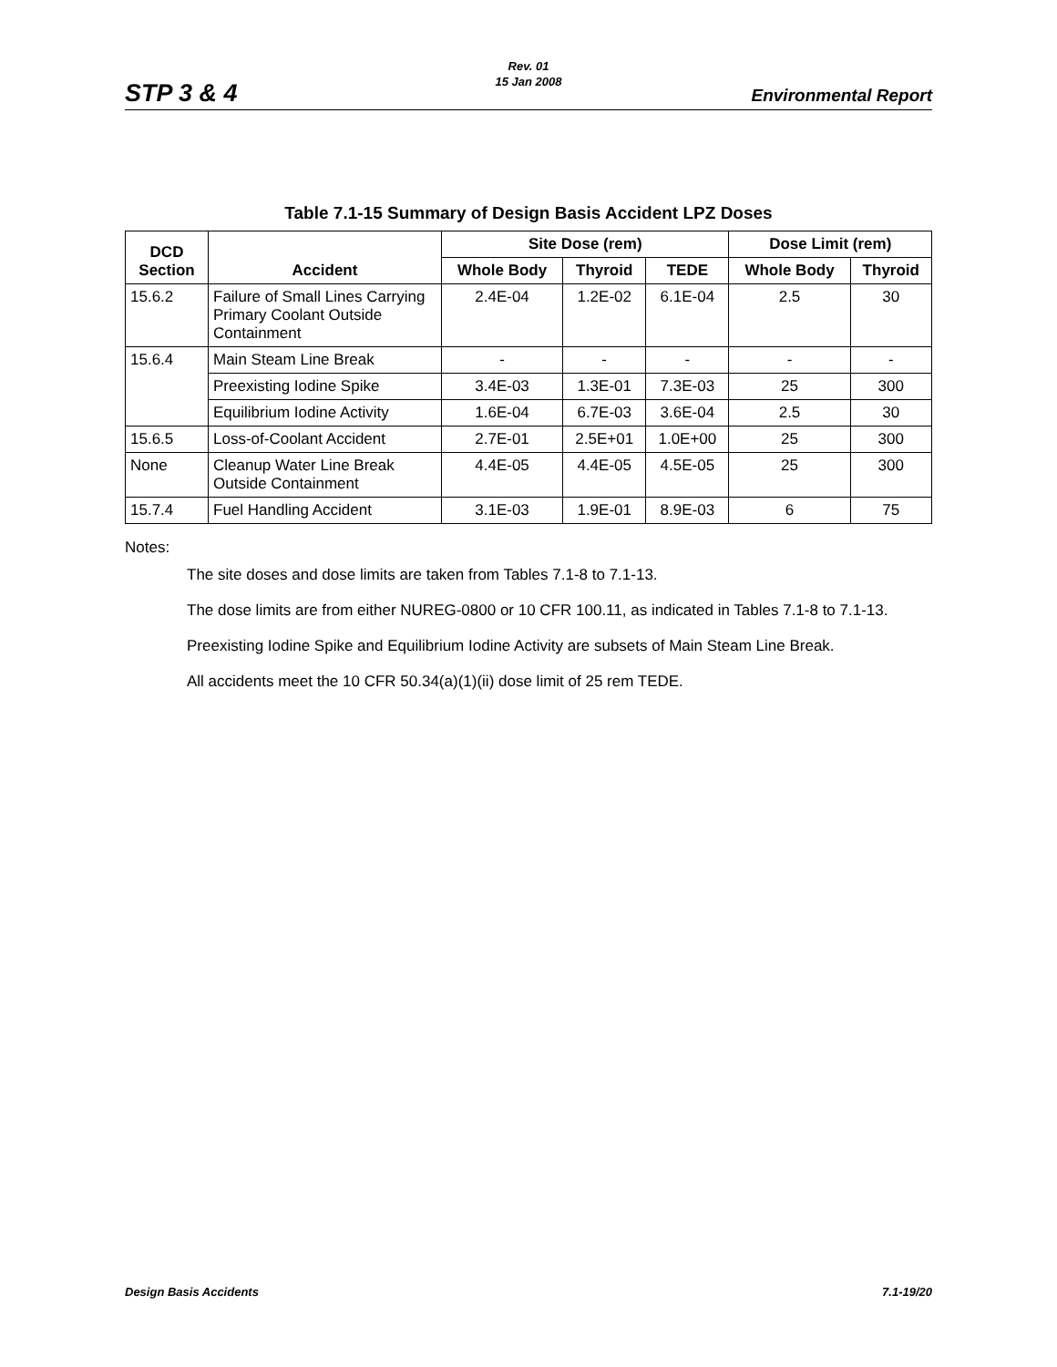Rev. 01
15 Jan 2008
STP 3 & 4 Environmental Report
Table 7.1-15 Summary of Design Basis Accident LPZ Doses
| DCD Section | Accident | Site Dose (rem) | | | Dose Limit (rem) | |
| --- | --- | --- | --- | --- | --- | --- |
| | | Whole Body | Thyroid | TEDE | Whole Body | Thyroid |
| 15.6.2 | Failure of Small Lines Carrying Primary Coolant Outside Containment | 2.4E-04 | 1.2E-02 | 6.1E-04 | 2.5 | 30 |
| 15.6.4 | Main Steam Line Break | - | - | - | - | - |
| | Preexisting Iodine Spike | 3.4E-03 | 1.3E-01 | 7.3E-03 | 25 | 300 |
| | Equilibrium Iodine Activity | 1.6E-04 | 6.7E-03 | 3.6E-04 | 2.5 | 30 |
| 15.6.5 | Loss-of-Coolant Accident | 2.7E-01 | 2.5E+01 | 1.0E+00 | 25 | 300 |
| None | Cleanup Water Line Break Outside Containment | 4.4E-05 | 4.4E-05 | 4.5E-05 | 25 | 300 |
| 15.7.4 | Fuel Handling Accident | 3.1E-03 | 1.9E-01 | 8.9E-03 | 6 | 75 |
Notes:
The site doses and dose limits are taken from Tables 7.1-8 to 7.1-13.
The dose limits are from either NUREG-0800 or 10 CFR 100.11, as indicated in Tables 7.1-8 to 7.1-13.
Preexisting Iodine Spike and Equilibrium Iodine Activity are subsets of Main Steam Line Break.
All accidents meet the 10 CFR 50.34(a)(1)(ii) dose limit of 25 rem TEDE.
Design Basis Accidents 7.1-19/20